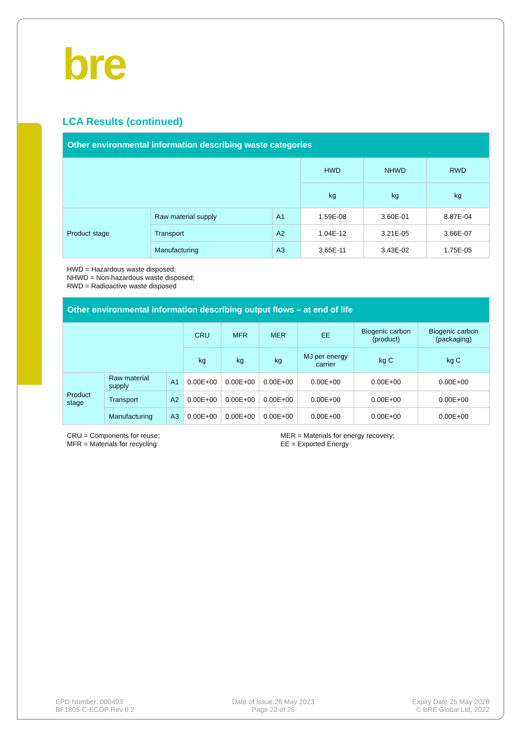bre
LCA Results (continued)
| Other environmental information describing waste categories | | | | | |
| --- | --- | --- | --- | --- | --- |
| | | | HWD | NHWD | RWD |
| | | | kg | kg | kg |
| Product stage | Raw material supply | A1 | 1.59E-08 | 3.60E-01 | 8.87E-04 |
| | Transport | A2 | 1.04E-12 | 3.21E-05 | 3.66E-07 |
| | Manufacturing | A3 | 3.65E-11 | 3.43E-02 | 1.75E-05 |
HWD = Hazardous waste disposed;
NHWD = Non-hazardous waste disposed;
RWD = Radioactive waste disposed
| Other environmental information describing output flows – at end of life | | | | | | | | |
| --- | --- | --- | --- | --- | --- | --- | --- | --- |
| | | | CRU | MFR | MER | EE | Biogenic carbon (product) | Biogenic carbon (packaging) |
| | | | kg | kg | kg | MJ per energy carrier | kg C | kg C |
| Product stage | Raw material supply | A1 | 0.00E+00 | 0.00E+00 | 0.00E+00 | 0.00E+00 | 0.00E+00 | 0.00E+00 |
| | Transport | A2 | 0.00E+00 | 0.00E+00 | 0.00E+00 | 0.00E+00 | 0.00E+00 | 0.00E+00 |
| | Manufacturing | A3 | 0.00E+00 | 0.00E+00 | 0.00E+00 | 0.00E+00 | 0.00E+00 | 0.00E+00 |
CRU = Components for reuse;
MFR = Materials for recycling
MER = Materials for energy recovery;
EE = Exported Energy
EPD Number: 000493
BF1805-C-ECOP Rev 0.2
Date of Issue:26 May 2023
Page 22 of 25
Expiry Date 25 May 2028
© BRE Global Ltd, 2022